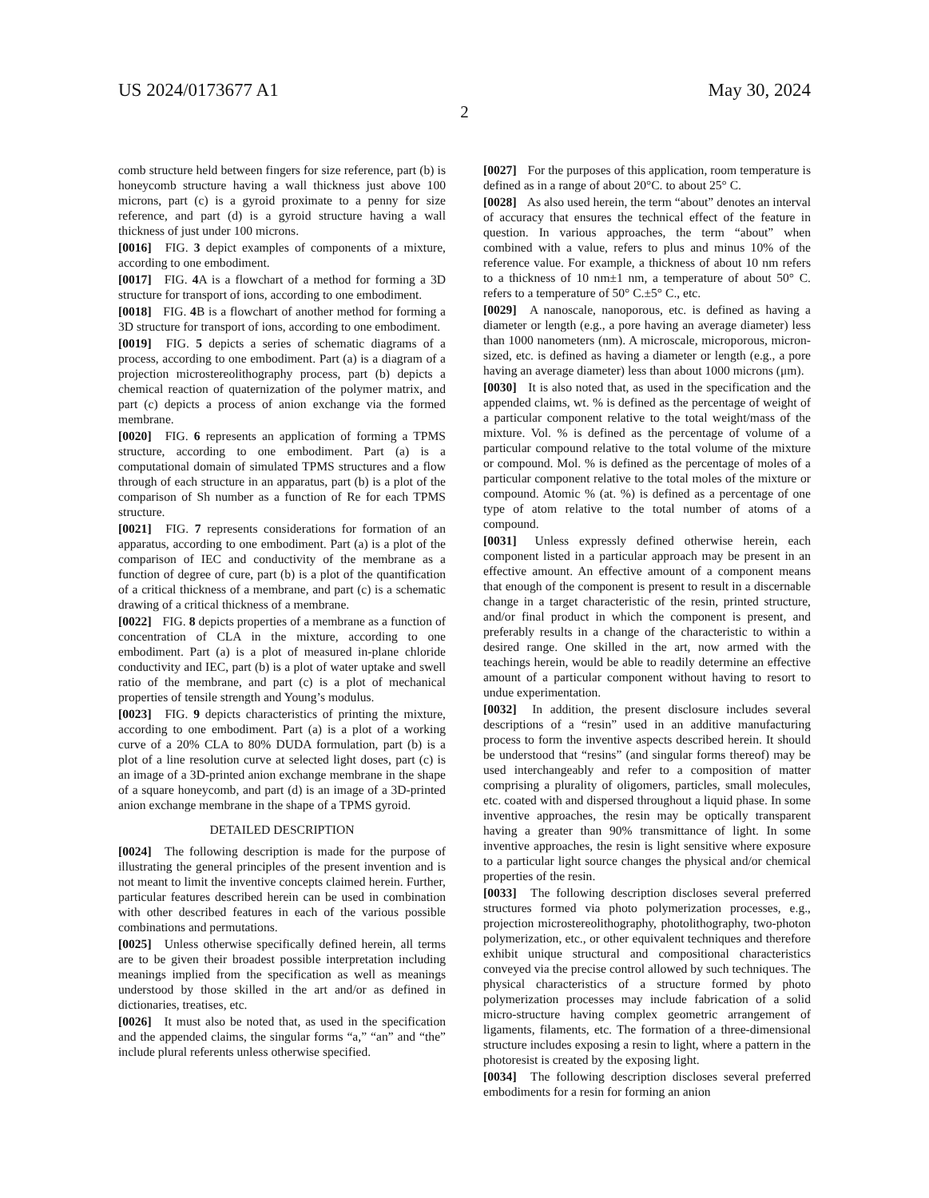US 2024/0173677 A1 May 30, 2024
2
comb structure held between fingers for size reference, part (b) is honeycomb structure having a wall thickness just above 100 microns, part (c) is a gyroid proximate to a penny for size reference, and part (d) is a gyroid structure having a wall thickness of just under 100 microns.
[0016] FIG. 3 depict examples of components of a mixture, according to one embodiment.
[0017] FIG. 4 A is a flowchart of a method for forming a 3D structure for transport of ions, according to one embodiment.
[0018] FIG. 4 B is a flowchart of another method for forming a 3D structure for transport of ions, according to one embodiment.
[0019] FIG. 5 depicts a series of schematic diagrams of a process, according to one embodiment. Part (a) is a diagram of a projection microstereolithography process, part (b) depicts a chemical reaction of quaternization of the polymer matrix, and part (c) depicts a process of anion exchange via the formed membrane.
[0020] FIG. 6 represents an application of forming a TPMS structure, according to one embodiment. Part (a) is a computational domain of simulated TPMS structures and a flow through of each structure in an apparatus, part (b) is a plot of the comparison of Sh number as a function of Re for each TPMS structure.
[0021] FIG. 7 represents considerations for formation of an apparatus, according to one embodiment. Part (a) is a plot of the comparison of IEC and conductivity of the membrane as a function of degree of cure, part (b) is a plot of the quantification of a critical thickness of a membrane, and part (c) is a schematic drawing of a critical thickness of a membrane.
[0022] FIG. 8 depicts properties of a membrane as a function of concentration of CLA in the mixture, according to one embodiment. Part (a) is a plot of measured in-plane chloride conductivity and IEC, part (b) is a plot of water uptake and swell ratio of the membrane, and part (c) is a plot of mechanical properties of tensile strength and Young’s modulus.
[0023] FIG. 9 depicts characteristics of printing the mixture, according to one embodiment. Part (a) is a plot of a working curve of a 20% CLA to 80% DUDA formulation, part (b) is a plot of a line resolution curve at selected light doses, part (c) is an image of a 3D-printed anion exchange membrane in the shape of a square honeycomb, and part (d) is an image of a 3D-printed anion exchange membrane in the shape of a TPMS gyroid.
DETAILED DESCRIPTION
[0024] The following description is made for the purpose of illustrating the general principles of the present invention and is not meant to limit the inventive concepts claimed herein. Further, particular features described herein can be used in combination with other described features in each of the various possible combinations and permutations.
[0025] Unless otherwise specifically defined herein, all terms are to be given their broadest possible interpretation including meanings implied from the specification as well as meanings understood by those skilled in the art and/or as defined in dictionaries, treatises, etc.
[0026] It must also be noted that, as used in the specification and the appended claims, the singular forms “a,” “an” and “the” include plural referents unless otherwise specified.
[0027] For the purposes of this application, room temperature is defined as in a range of about 20°C. to about 25° C.
[0028] As also used herein, the term “about” denotes an interval of accuracy that ensures the technical effect of the feature in question. In various approaches, the term “about” when combined with a value, refers to plus and minus 10% of the reference value. For example, a thickness of about 10 nm refers to a thickness of 10 nm±1 nm, a temperature of about 50° C. refers to a temperature of 50° C.±5° C., etc.
[0029] A nanoscale, nanoporous, etc. is defined as having a diameter or length (e.g., a pore having an average diameter) less than 1000 nanometers (nm). A microscale, microporous, micron-sized, etc. is defined as having a diameter or length (e.g., a pore having an average diameter) less than about 1000 microns (μm).
[0030] It is also noted that, as used in the specification and the appended claims, wt. % is defined as the percentage of weight of a particular component relative to the total weight/mass of the mixture. Vol. % is defined as the percentage of volume of a particular compound relative to the total volume of the mixture or compound. Mol. % is defined as the percentage of moles of a particular component relative to the total moles of the mixture or compound. Atomic % (at. %) is defined as a percentage of one type of atom relative to the total number of atoms of a compound.
[0031] Unless expressly defined otherwise herein, each component listed in a particular approach may be present in an effective amount. An effective amount of a component means that enough of the component is present to result in a discernable change in a target characteristic of the resin, printed structure, and/or final product in which the component is present, and preferably results in a change of the characteristic to within a desired range. One skilled in the art, now armed with the teachings herein, would be able to readily determine an effective amount of a particular component without having to resort to undue experimentation.
[0032] In addition, the present disclosure includes several descriptions of a “resin” used in an additive manufacturing process to form the inventive aspects described herein. It should be understood that “resins” (and singular forms thereof) may be used interchangeably and refer to a composition of matter comprising a plurality of oligomers, particles, small molecules, etc. coated with and dispersed throughout a liquid phase. In some inventive approaches, the resin may be optically transparent having a greater than 90% transmittance of light. In some inventive approaches, the resin is light sensitive where exposure to a particular light source changes the physical and/or chemical properties of the resin.
[0033] The following description discloses several preferred structures formed via photo polymerization processes, e.g., projection microstereolithography, photolithography, two-photon polymerization, etc., or other equivalent techniques and therefore exhibit unique structural and compositional characteristics conveyed via the precise control allowed by such techniques. The physical characteristics of a structure formed by photo polymerization processes may include fabrication of a solid micro-structure having complex geometric arrangement of ligaments, filaments, etc. The formation of a three-dimensional structure includes exposing a resin to light, where a pattern in the photoresist is created by the exposing light.
[0034] The following description discloses several preferred embodiments for a resin for forming an anion